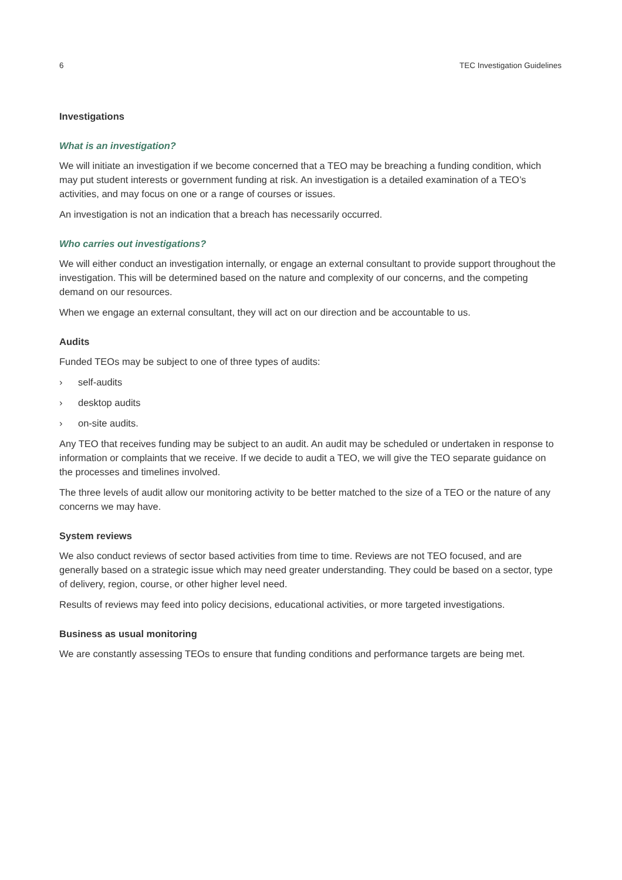6 TEC Investigation Guidelines
Investigations
What is an investigation?
We will initiate an investigation if we become concerned that a TEO may be breaching a funding condition, which may put student interests or government funding at risk. An investigation is a detailed examination of a TEO’s activities, and may focus on one or a range of courses or issues.
An investigation is not an indication that a breach has necessarily occurred.
Who carries out investigations?
We will either conduct an investigation internally, or engage an external consultant to provide support throughout the investigation. This will be determined based on the nature and complexity of our concerns, and the competing demand on our resources.
When we engage an external consultant, they will act on our direction and be accountable to us.
Audits
Funded TEOs may be subject to one of three types of audits:
› self-audits
› desktop audits
› on-site audits.
Any TEO that receives funding may be subject to an audit. An audit may be scheduled or undertaken in response to information or complaints that we receive. If we decide to audit a TEO, we will give the TEO separate guidance on the processes and timelines involved.
The three levels of audit allow our monitoring activity to be better matched to the size of a TEO or the nature of any concerns we may have.
System reviews
We also conduct reviews of sector based activities from time to time. Reviews are not TEO focused, and are generally based on a strategic issue which may need greater understanding. They could be based on a sector, type of delivery, region, course, or other higher level need.
Results of reviews may feed into policy decisions, educational activities, or more targeted investigations.
Business as usual monitoring
We are constantly assessing TEOs to ensure that funding conditions and performance targets are being met.